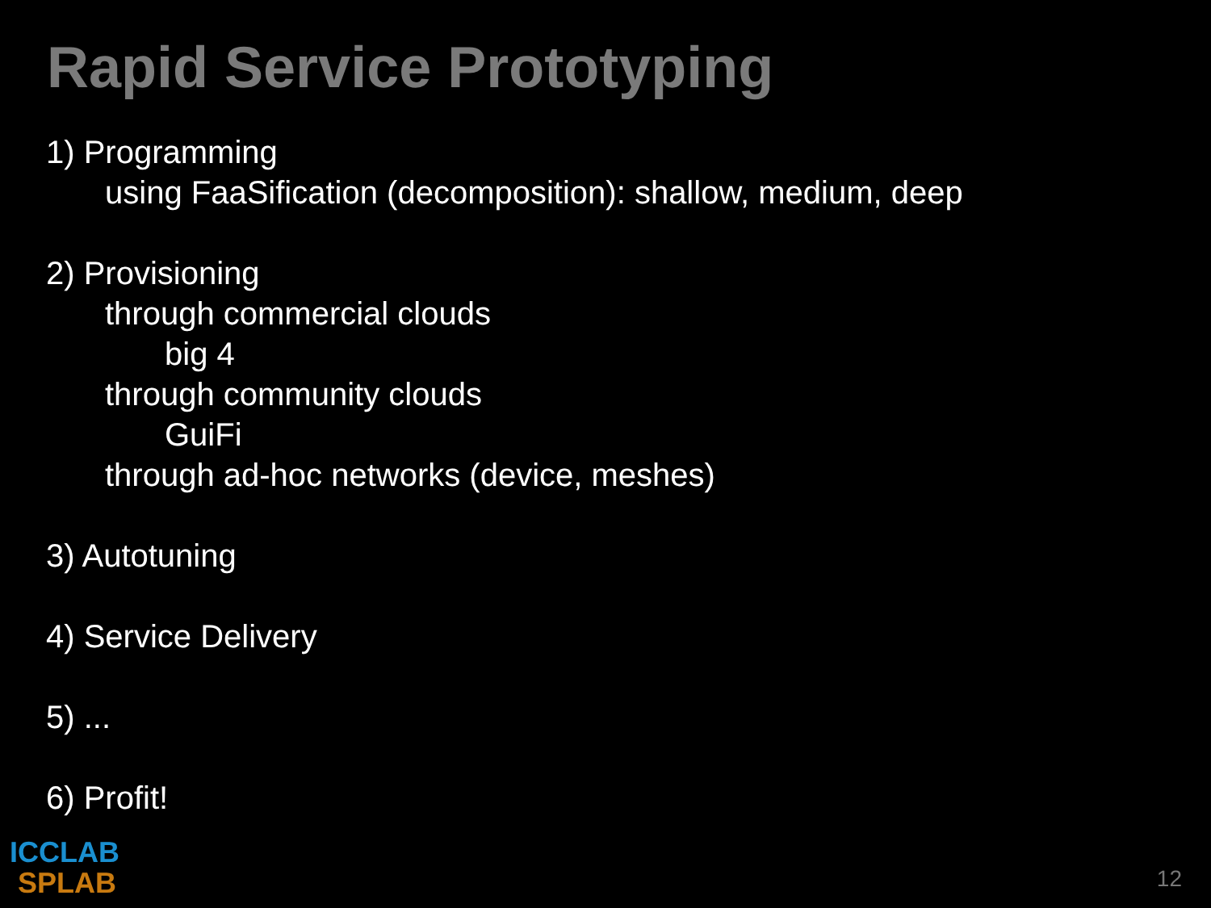Rapid Service Prototyping
1) Programming
using FaaSification (decomposition): shallow, medium, deep
2) Provisioning
through commercial clouds
big 4
through community clouds
GuiFi
through ad-hoc networks (device, meshes)
3) Autotuning
4) Service Delivery
5) ...
6) Profit!
ICCLAB
SPLAB
12